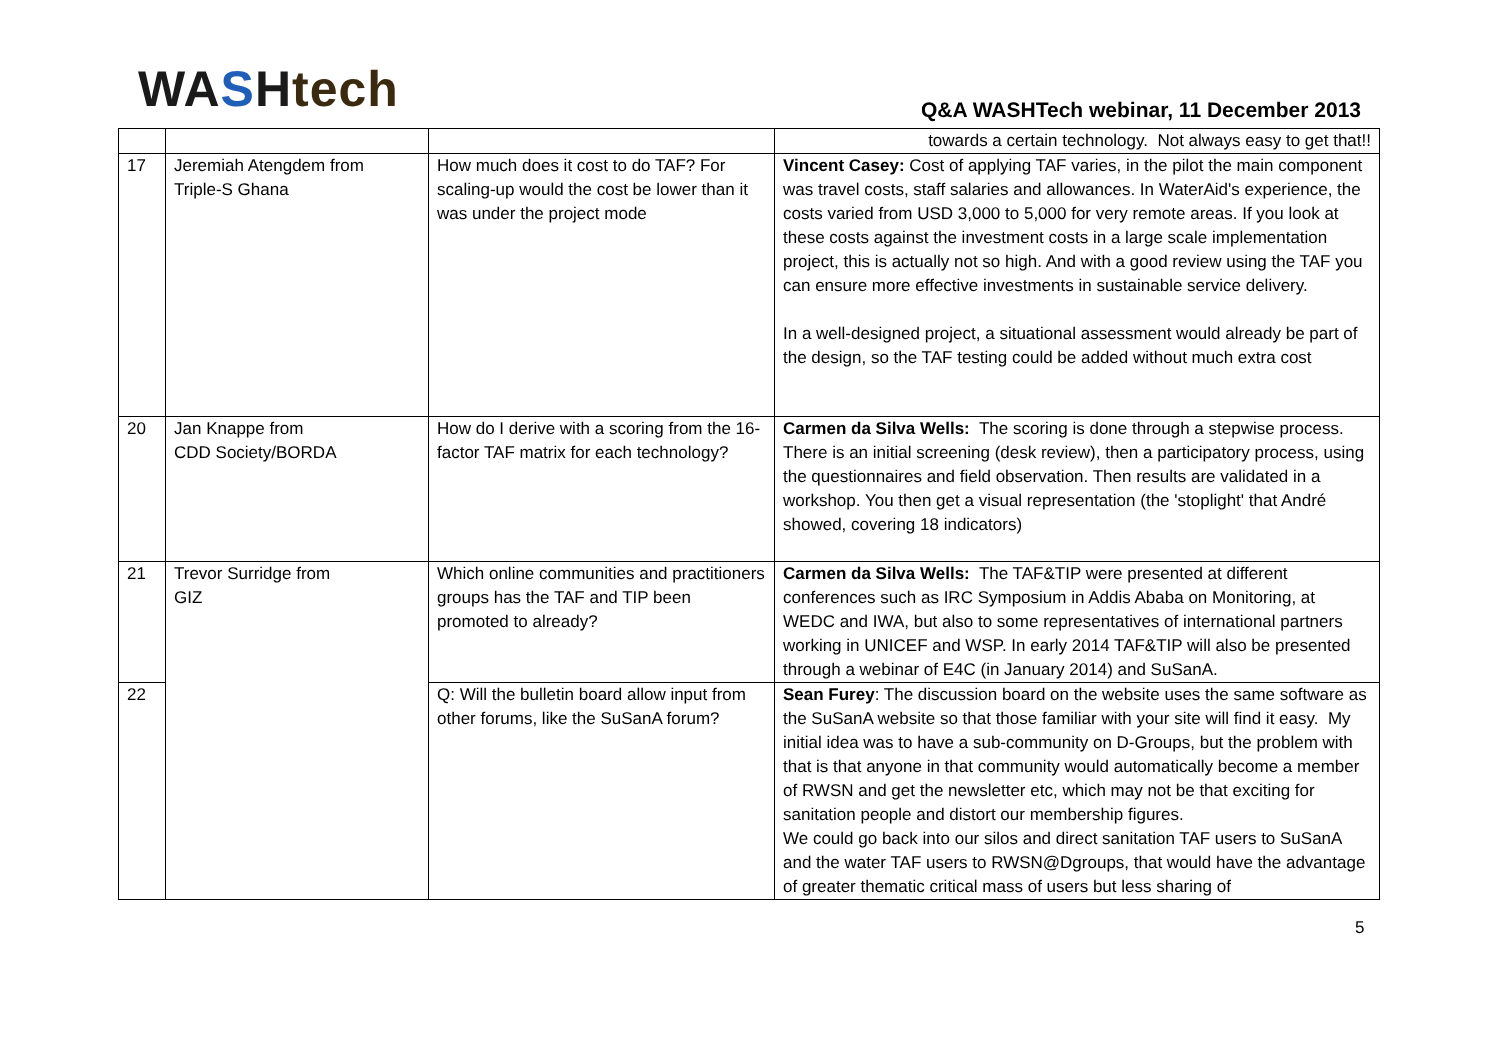WA SHtech
Q&A WASHTech webinar, 11 December 2013
| | | | towards a certain technology. Not always easy to get that!! |
| 17 | Jeremiah Atengdem from Triple-S Ghana | How much does it cost to do TAF? For scaling-up would the cost be lower than it was under the project mode | Vincent Casey: Cost of applying TAF varies, in the pilot the main component was travel costs, staff salaries and allowances. In WaterAid's experience, the costs varied from USD 3,000 to 5,000 for very remote areas. If you look at these costs against the investment costs in a large scale implementation project, this is actually not so high. And with a good review using the TAF you can ensure more effective investments in sustainable service delivery. In a well-designed project, a situational assessment would already be part of the design, so the TAF testing could be added without much extra cost |
| 20 | Jan Knappe from CDD Society/BORDA | How do I derive with a scoring from the 16-factor TAF matrix for each technology? | Carmen da Silva Wells: The scoring is done through a stepwise process. There is an initial screening (desk review), then a participatory process, using the questionnaires and field observation. Then results are validated in a workshop. You then get a visual representation (the 'stoplight' that André showed, covering 18 indicators) |
| 21 | Trevor Surridge from GIZ | Which online communities and practitioners groups has the TAF and TIP been promoted to already? | Carmen da Silva Wells: The TAF&TIP were presented at different conferences such as IRC Symposium in Addis Ababa on Monitoring, at WEDC and IWA, but also to some representatives of international partners working in UNICEF and WSP. In early 2014 TAF&TIP will also be presented through a webinar of E4C (in January 2014) and SuSanA. |
| 22 | | Q: Will the bulletin board allow input from other forums, like the SuSanA forum? | Sean Furey : The discussion board on the website uses the same software as the SuSanA website so that those familiar with your site will find it easy. My initial idea was to have a sub-community on D-Groups, but the problem with that is that anyone in that community would automatically become a member of RWSN and get the newsletter etc, which may not be that exciting for sanitation people and distort our membership figures. We could go back into our silos and direct sanitation TAF users to SuSanA and the water TAF users to RWSN@Dgroups, that would have the advantage of greater thematic critical mass of users but less sharing of |
5